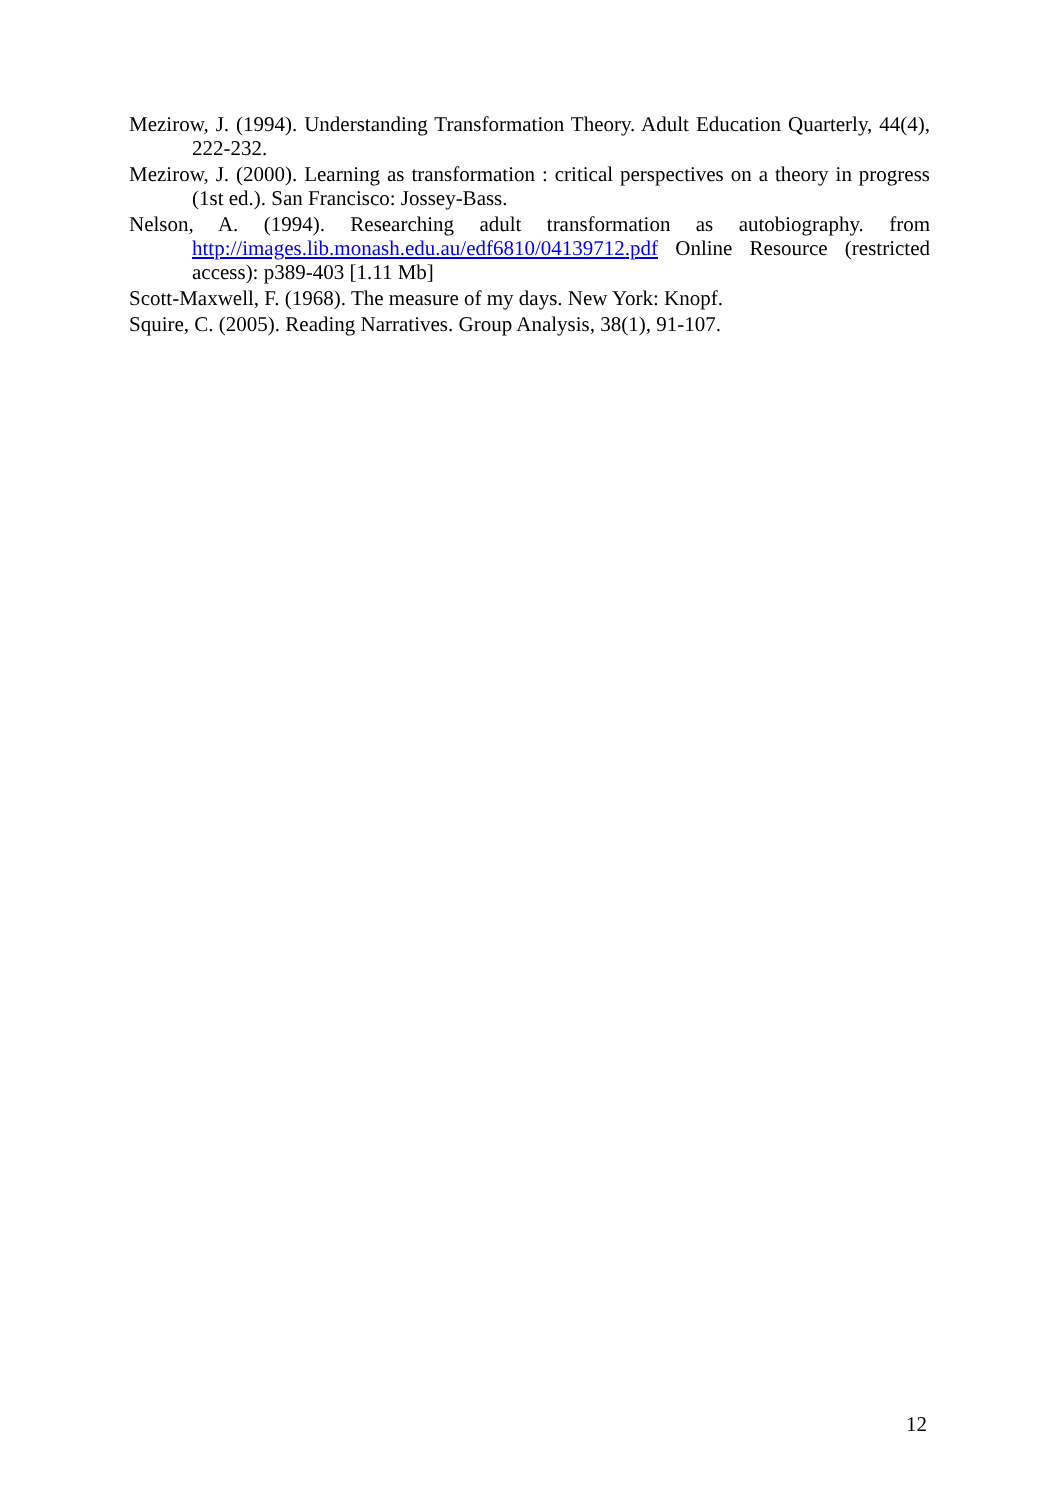Mezirow, J. (1994). Understanding Transformation Theory. Adult Education Quarterly, 44(4), 222-232.
Mezirow, J. (2000). Learning as transformation : critical perspectives on a theory in progress (1st ed.). San Francisco: Jossey-Bass.
Nelson, A. (1994). Researching adult transformation as autobiography. from http://images.lib.monash.edu.au/edf6810/04139712.pdf Online Resource (restricted access): p389-403 [1.11 Mb]
Scott-Maxwell, F. (1968). The measure of my days. New York: Knopf.
Squire, C. (2005). Reading Narratives. Group Analysis, 38(1), 91-107.
12